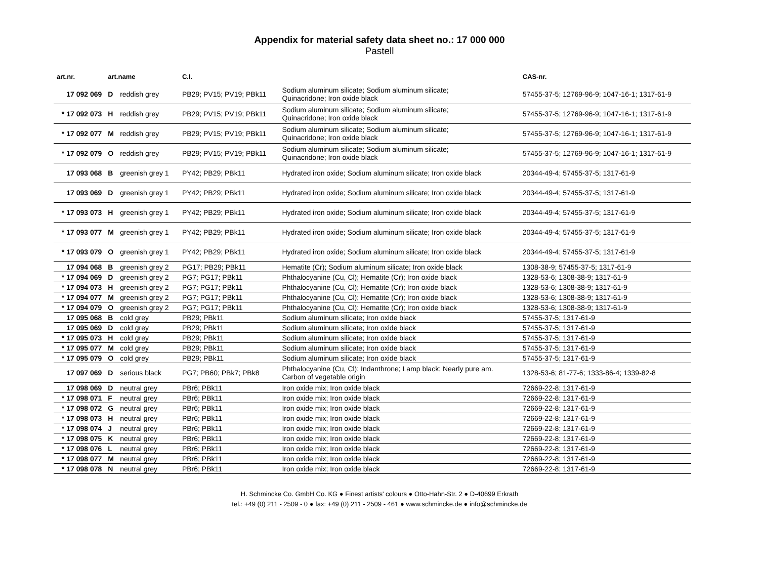Appendix for material safety data sheet no.: 17 000 000
Pastell
| art.nr. | art.name | C.I. | | CAS-nr. |
| --- | --- | --- | --- | --- |
| 17 092 069 | D reddish grey | PB29; PV15; PV19; PBk11 | Sodium aluminum silicate; Sodium aluminum silicate; Quinacridone; Iron oxide black | 57455-37-5; 12769-96-9; 1047-16-1; 1317-61-9 |
| * 17 092 073 | H reddish grey | PB29; PV15; PV19; PBk11 | Sodium aluminum silicate; Sodium aluminum silicate; Quinacridone; Iron oxide black | 57455-37-5; 12769-96-9; 1047-16-1; 1317-61-9 |
| * 17 092 077 | M reddish grey | PB29; PV15; PV19; PBk11 | Sodium aluminum silicate; Sodium aluminum silicate; Quinacridone; Iron oxide black | 57455-37-5; 12769-96-9; 1047-16-1; 1317-61-9 |
| * 17 092 079 | O reddish grey | PB29; PV15; PV19; PBk11 | Sodium aluminum silicate; Sodium aluminum silicate; Quinacridone; Iron oxide black | 57455-37-5; 12769-96-9; 1047-16-1; 1317-61-9 |
| 17 093 068 | B greenish grey 1 | PY42; PB29; PBk11 | Hydrated iron oxide; Sodium aluminum silicate; Iron oxide black | 20344-49-4; 57455-37-5; 1317-61-9 |
| 17 093 069 | D greenish grey 1 | PY42; PB29; PBk11 | Hydrated iron oxide; Sodium aluminum silicate; Iron oxide black | 20344-49-4; 57455-37-5; 1317-61-9 |
| * 17 093 073 | H greenish grey 1 | PY42; PB29; PBk11 | Hydrated iron oxide; Sodium aluminum silicate; Iron oxide black | 20344-49-4; 57455-37-5; 1317-61-9 |
| * 17 093 077 | M greenish grey 1 | PY42; PB29; PBk11 | Hydrated iron oxide; Sodium aluminum silicate; Iron oxide black | 20344-49-4; 57455-37-5; 1317-61-9 |
| * 17 093 079 | O greenish grey 1 | PY42; PB29; PBk11 | Hydrated iron oxide; Sodium aluminum silicate; Iron oxide black | 20344-49-4; 57455-37-5; 1317-61-9 |
| 17 094 068 | B greenish grey 2 | PG17; PB29; PBk11 | Hematite (Cr); Sodium aluminum silicate; Iron oxide black | 1308-38-9; 57455-37-5; 1317-61-9 |
| * 17 094 069 | D greenish grey 2 | PG7; PG17; PBk11 | Phthalocyanine (Cu, Cl); Hematite (Cr); Iron oxide black | 1328-53-6; 1308-38-9; 1317-61-9 |
| * 17 094 073 | H greenish grey 2 | PG7; PG17; PBk11 | Phthalocyanine (Cu, Cl); Hematite (Cr); Iron oxide black | 1328-53-6; 1308-38-9; 1317-61-9 |
| * 17 094 077 | M greenish grey 2 | PG7; PG17; PBk11 | Phthalocyanine (Cu, Cl); Hematite (Cr); Iron oxide black | 1328-53-6; 1308-38-9; 1317-61-9 |
| * 17 094 079 | O greenish grey 2 | PG7; PG17; PBk11 | Phthalocyanine (Cu, Cl); Hematite (Cr); Iron oxide black | 1328-53-6; 1308-38-9; 1317-61-9 |
| 17 095 068 | B cold grey | PB29; PBk11 | Sodium aluminum silicate; Iron oxide black | 57455-37-5; 1317-61-9 |
| 17 095 069 | D cold grey | PB29; PBk11 | Sodium aluminum silicate; Iron oxide black | 57455-37-5; 1317-61-9 |
| * 17 095 073 | H cold grey | PB29; PBk11 | Sodium aluminum silicate; Iron oxide black | 57455-37-5; 1317-61-9 |
| * 17 095 077 | M cold grey | PB29; PBk11 | Sodium aluminum silicate; Iron oxide black | 57455-37-5; 1317-61-9 |
| * 17 095 079 | O cold grey | PB29; PBk11 | Sodium aluminum silicate; Iron oxide black | 57455-37-5; 1317-61-9 |
| 17 097 069 | D serious black | PG7; PB60; PBk7; PBk8 | Phthalocyanine (Cu, Cl); Indanthrone; Lamp black; Nearly pure am. Carbon of vegetable origin | 1328-53-6; 81-77-6; 1333-86-4; 1339-82-8 |
| 17 098 069 | D neutral grey | PBr6; PBk11 | Iron oxide mix; Iron oxide black | 72669-22-8; 1317-61-9 |
| * 17 098 071 | F neutral grey | PBr6; PBk11 | Iron oxide mix; Iron oxide black | 72669-22-8; 1317-61-9 |
| * 17 098 072 | G neutral grey | PBr6; PBk11 | Iron oxide mix; Iron oxide black | 72669-22-8; 1317-61-9 |
| * 17 098 073 | H neutral grey | PBr6; PBk11 | Iron oxide mix; Iron oxide black | 72669-22-8; 1317-61-9 |
| * 17 098 074 | J neutral grey | PBr6; PBk11 | Iron oxide mix; Iron oxide black | 72669-22-8; 1317-61-9 |
| * 17 098 075 | K neutral grey | PBr6; PBk11 | Iron oxide mix; Iron oxide black | 72669-22-8; 1317-61-9 |
| * 17 098 076 | L neutral grey | PBr6; PBk11 | Iron oxide mix; Iron oxide black | 72669-22-8; 1317-61-9 |
| * 17 098 077 | M neutral grey | PBr6; PBk11 | Iron oxide mix; Iron oxide black | 72669-22-8; 1317-61-9 |
| * 17 098 078 | N neutral grey | PBr6; PBk11 | Iron oxide mix; Iron oxide black | 72669-22-8; 1317-61-9 |
H. Schmincke Co. GmbH Co. KG ● Finest artists' colours ● Otto-Hahn-Str. 2 ● D-40699 Erkrath
tel.: +49 (0) 211 - 2509 - 0 ● fax: +49 (0) 211 - 2509 - 461 ● www.schmincke.de ● info@schmincke.de